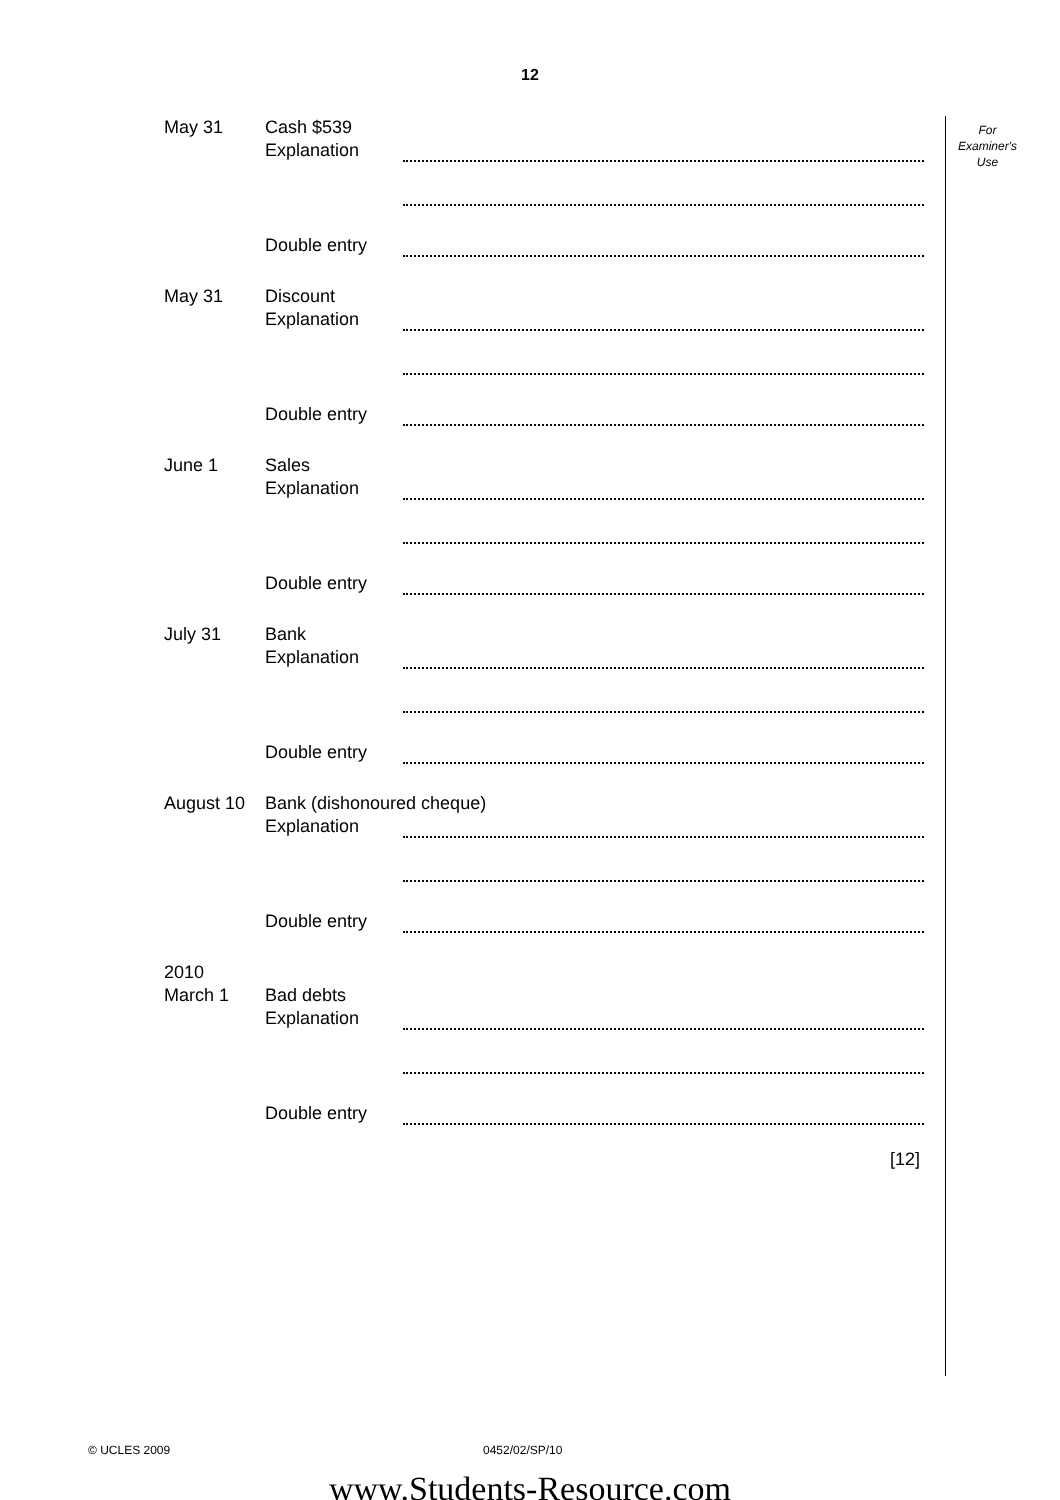12
For
Examiner's
Use
May 31 Cash $539
Explanation
Double entry
May 31 Discount
Explanation
Double entry
June 1 Sales
Explanation
Double entry
July 31 Bank
Explanation
Double entry
August 10 Bank (dishonoured cheque)
Explanation
Double entry
2010
March 1
Bad debts
Explanation
Double entry
[12]
© UCLES 2009 0452/02/SP/10
www.Students-Resource.com